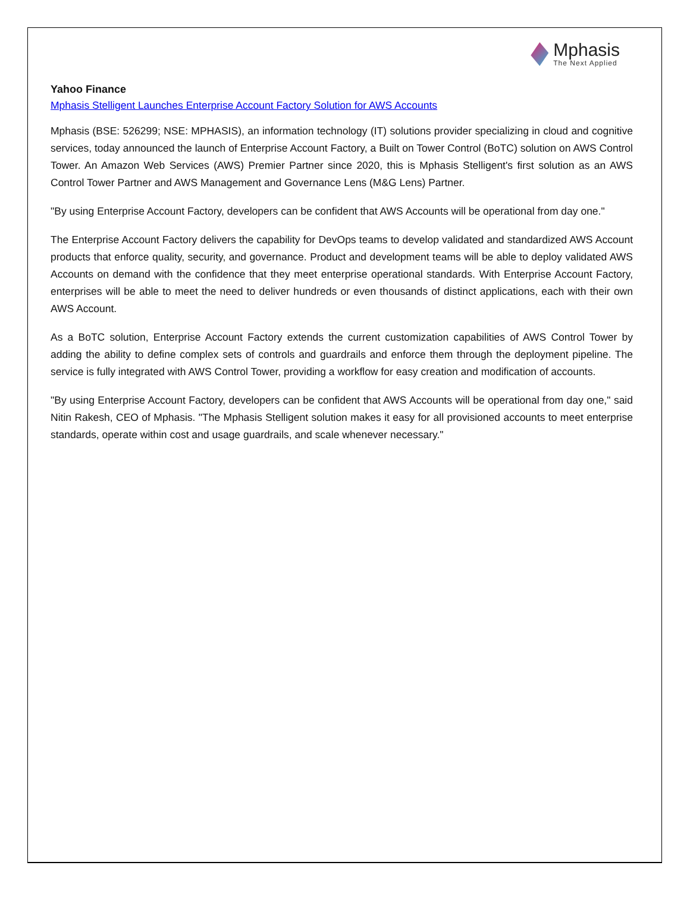Mphasis
The Next Applied
Yahoo Finance
Mphasis Stelligent Launches Enterprise Account Factory Solution for AWS Accounts
Mphasis (BSE: 526299; NSE: MPHASIS), an information technology (IT) solutions provider specializing in cloud and cognitive services, today announced the launch of Enterprise Account Factory, a Built on Tower Control (BoTC) solution on AWS Control Tower. An Amazon Web Services (AWS) Premier Partner since 2020, this is Mphasis Stelligent's first solution as an AWS Control Tower Partner and AWS Management and Governance Lens (M&G Lens) Partner.
"By using Enterprise Account Factory, developers can be confident that AWS Accounts will be operational from day one."
The Enterprise Account Factory delivers the capability for DevOps teams to develop validated and standardized AWS Account products that enforce quality, security, and governance. Product and development teams will be able to deploy validated AWS Accounts on demand with the confidence that they meet enterprise operational standards. With Enterprise Account Factory, enterprises will be able to meet the need to deliver hundreds or even thousands of distinct applications, each with their own AWS Account.
As a BoTC solution, Enterprise Account Factory extends the current customization capabilities of AWS Control Tower by adding the ability to define complex sets of controls and guardrails and enforce them through the deployment pipeline. The service is fully integrated with AWS Control Tower, providing a workflow for easy creation and modification of accounts.
"By using Enterprise Account Factory, developers can be confident that AWS Accounts will be operational from day one," said Nitin Rakesh, CEO of Mphasis. "The Mphasis Stelligent solution makes it easy for all provisioned accounts to meet enterprise standards, operate within cost and usage guardrails, and scale whenever necessary."